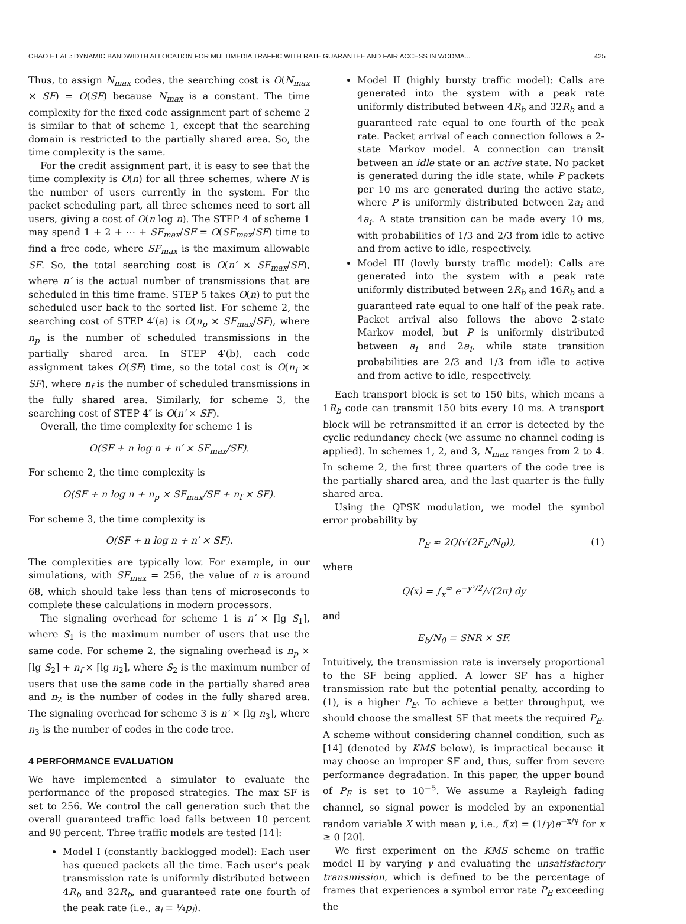CHAO ET AL.: DYNAMIC BANDWIDTH ALLOCATION FOR MULTIMEDIA TRAFFIC WITH RATE GUARANTEE AND FAIR ACCESS IN WCDMA... 425
Thus, to assign N<sub>max</sub> codes, the searching cost is O(N<sub>max</sub> × SF) = O(SF) because N<sub>max</sub> is a constant. The time complexity for the fixed code assignment part of scheme 2 is similar to that of scheme 1, except that the searching domain is restricted to the partially shared area. So, the time complexity is the same.
For the credit assignment part, it is easy to see that the time complexity is O(n) for all three schemes, where N is the number of users currently in the system. For the packet scheduling part, all three schemes need to sort all users, giving a cost of O(n log n). The STEP 4 of scheme 1 may spend 1 + 2 + ⋯ + SF<sub>max</sub>/SF = O(SF<sub>max</sub>/SF) time to find a free code, where SF<sub>max</sub> is the maximum allowable SF. So, the total searching cost is O(n′ × SF<sub>max</sub>/SF), where n′ is the actual number of transmissions that are scheduled in this time frame. STEP 5 takes O(n) to put the scheduled user back to the sorted list. For scheme 2, the searching cost of STEP 4′(a) is O(n<sub>p</sub> × SF<sub>max</sub>/SF), where n<sub>p</sub> is the number of scheduled transmissions in the partially shared area. In STEP 4′(b), each code assignment takes O(SF) time, so the total cost is O(n<sub>f</sub> × SF), where n<sub>f</sub> is the number of scheduled transmissions in the fully shared area. Similarly, for scheme 3, the searching cost of STEP 4″ is O(n′ × SF).
Overall, the time complexity for scheme 1 is
O(SF + n log n + n′ × SF<sub>max</sub>/SF).
For scheme 2, the time complexity is
O(SF + n log n + n<sub>p</sub> × SF<sub>max</sub>/SF + n<sub>f</sub> × SF).
For scheme 3, the time complexity is
O(SF + n log n + n′ × SF).
The complexities are typically low. For example, in our simulations, with SF<sub>max</sub> = 256, the value of n is around 68, which should take less than tens of microseconds to complete these calculations in modern processors.
The signaling overhead for scheme 1 is n′ × ⌈lg S<sub>1</sub>⌉, where S<sub>1</sub> is the maximum number of users that use the same code. For scheme 2, the signaling overhead is n<sub>p</sub> × ⌈lg S<sub>2</sub>⌉ + n<sub>f</sub> × ⌈lg n<sub>2</sub>⌉, where S<sub>2</sub> is the maximum number of users that use the same code in the partially shared area and n<sub>2</sub> is the number of codes in the fully shared area. The signaling overhead for scheme 3 is n′ × ⌈lg n<sub>3</sub>⌉, where n<sub>3</sub> is the number of codes in the code tree.
4 PERFORMANCE EVALUATION
We have implemented a simulator to evaluate the performance of the proposed strategies. The max SF is set to 256. We control the call generation such that the overall guaranteed traffic load falls between 10 percent and 90 percent. Three traffic models are tested [14]:
Model I (constantly backlogged model): Each user has queued packets all the time. Each user’s peak transmission rate is uniformly distributed between 4R<sub>b</sub> and 32R<sub>b</sub>, and guaranteed rate one fourth of the peak rate (i.e., a<sub>i</sub> = ¼p<sub>i</sub>).
Model II (highly bursty traffic model): Calls are generated into the system with a peak rate uniformly distributed between 4R<sub>b</sub> and 32R<sub>b</sub> and a guaranteed rate equal to one fourth of the peak rate. Packet arrival of each connection follows a 2-state Markov model. A connection can transit between an idle state or an active state. No packet is generated during the idle state, while P packets per 10 ms are generated during the active state, where P is uniformly distributed between 2a<sub>i</sub> and 4a<sub>i</sub>. A state transition can be made every 10 ms, with probabilities of 1/3 and 2/3 from idle to active and from active to idle, respectively.
Model III (lowly bursty traffic model): Calls are generated into the system with a peak rate uniformly distributed between 2R<sub>b</sub> and 16R<sub>b</sub> and a guaranteed rate equal to one half of the peak rate. Packet arrival also follows the above 2-state Markov model, but P is uniformly distributed between a<sub>i</sub> and 2a<sub>i</sub>, while state transition probabilities are 2/3 and 1/3 from idle to active and from active to idle, respectively.
Each transport block is set to 150 bits, which means a 1R<sub>b</sub> code can transmit 150 bits every 10 ms. A transport block will be retransmitted if an error is detected by the cyclic redundancy check (we assume no channel coding is applied). In schemes 1, 2, and 3, N<sub>max</sub> ranges from 2 to 4. In scheme 2, the first three quarters of the code tree is the partially shared area, and the last quarter is the fully shared area.
Using the QPSK modulation, we model the symbol error probability by
P<sub>E</sub> ≈ 2Q(√(2E<sub>b</sub>/N<sub>0</sub>)), (1)
where
Q(x) = ∫<sub>x</sub><sup>∞</sup> e<sup>−y²/2</sup>/√(2π) dy
and
E<sub>b</sub>/N<sub>0</sub> = SNR × SF.
Intuitively, the transmission rate is inversely proportional to the SF being applied. A lower SF has a higher transmission rate but the potential penalty, according to (1), is a higher P<sub>E</sub>. To achieve a better throughput, we should choose the smallest SF that meets the required P<sub>E</sub>. A scheme without considering channel condition, such as [14] (denoted by KMS below), is impractical because it may choose an improper SF and, thus, suffer from severe performance degradation. In this paper, the upper bound of P<sub>E</sub> is set to 10<sup>−5</sup>. We assume a Rayleigh fading channel, so signal power is modeled by an exponential random variable X with mean γ, i.e., f(x) = (1/γ)e<sup>−x/γ</sup> for x ≥ 0 [20].
We first experiment on the KMS scheme on traffic model II by varying γ and evaluating the unsatisfactory transmission, which is defined to be the percentage of frames that experiences a symbol error rate P<sub>E</sub> exceeding the